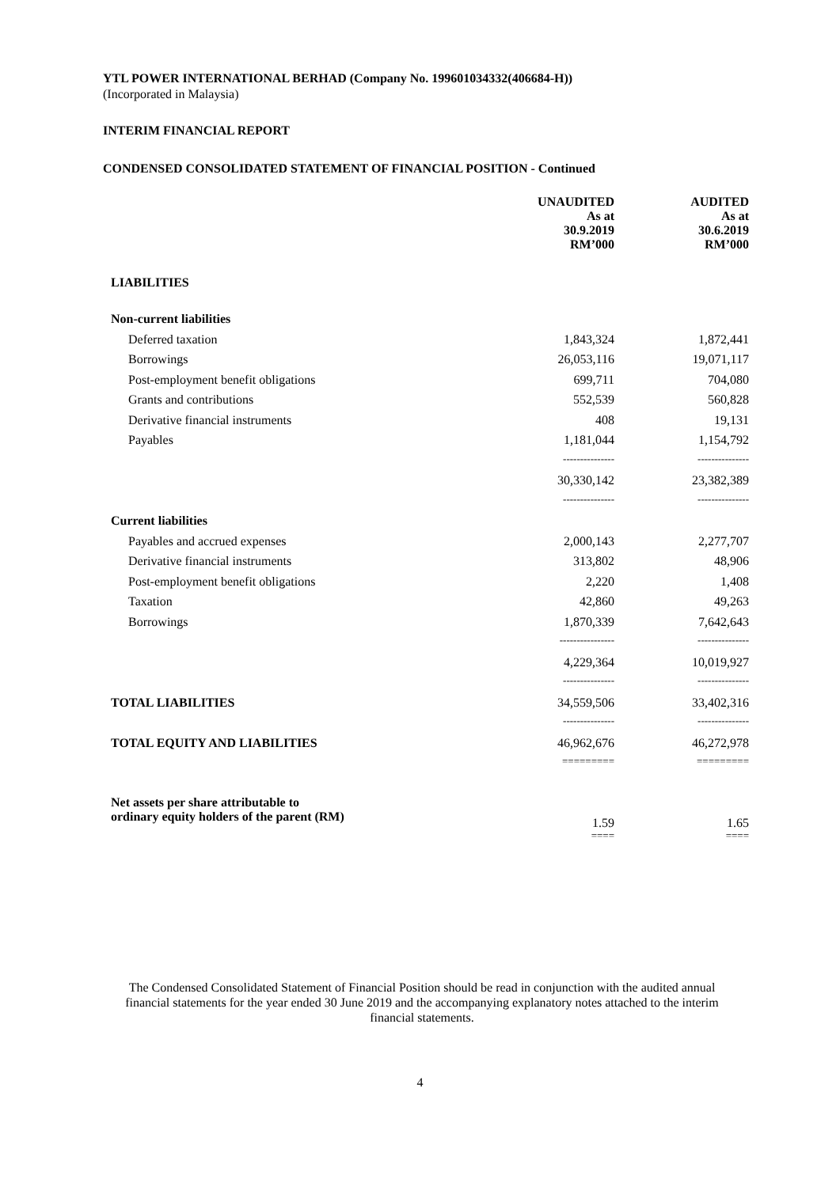YTL POWER INTERNATIONAL BERHAD (Company No. 199601034332(406684-H))
(Incorporated in Malaysia)
INTERIM FINANCIAL REPORT
CONDENSED CONSOLIDATED STATEMENT OF FINANCIAL POSITION - Continued
| | UNAUDITED As at 30.9.2019 RM’000 | | AUDITED As at 30.6.2019 RM’000 |
| LIABILITIES | | | |
| Non-current liabilities | | | |
| Deferred taxation | 1,843,324 | | 1,872,441 |
| Borrowings | 26,053,116 | | 19,071,117 |
| Post-employment benefit obligations | 699,711 | | 704,080 |
| Grants and contributions | 552,539 | | 560,828 |
| Derivative financial instruments | 408 | | 19,131 |
| Payables | 1,181,044 | | 1,154,792 |
| | --------------- | | --------------- |
| | 30,330,142 | | 23,382,389 |
| | --------------- | | --------------- |
| Current liabilities | | | |
| Payables and accrued expenses | 2,000,143 | | 2,277,707 |
| Derivative financial instruments | 313,802 | | 48,906 |
| Post-employment benefit obligations | 2,220 | | 1,408 |
| Taxation | 42,860 | | 49,263 |
| Borrowings | 1,870,339 | | 7,642,643 |
| | ---------------- | | --------------- |
| | 4,229,364 | | 10,019,927 |
| | --------------- | | --------------- |
| TOTAL LIABILITIES | 34,559,506 | | 33,402,316 |
| | --------------- | | --------------- |
| TOTAL EQUITY AND LIABILITIES | 46,962,676 | | 46,272,978 |
| | ========= | | ========= |
| Net assets per share attributable to ordinary equity holders of the parent (RM) | 1.59 | | 1.65 |
| | ==== | | ==== |
The Condensed Consolidated Statement of Financial Position should be read in conjunction with the audited annual financial statements for the year ended 30 June 2019 and the accompanying explanatory notes attached to the interim financial statements.
4